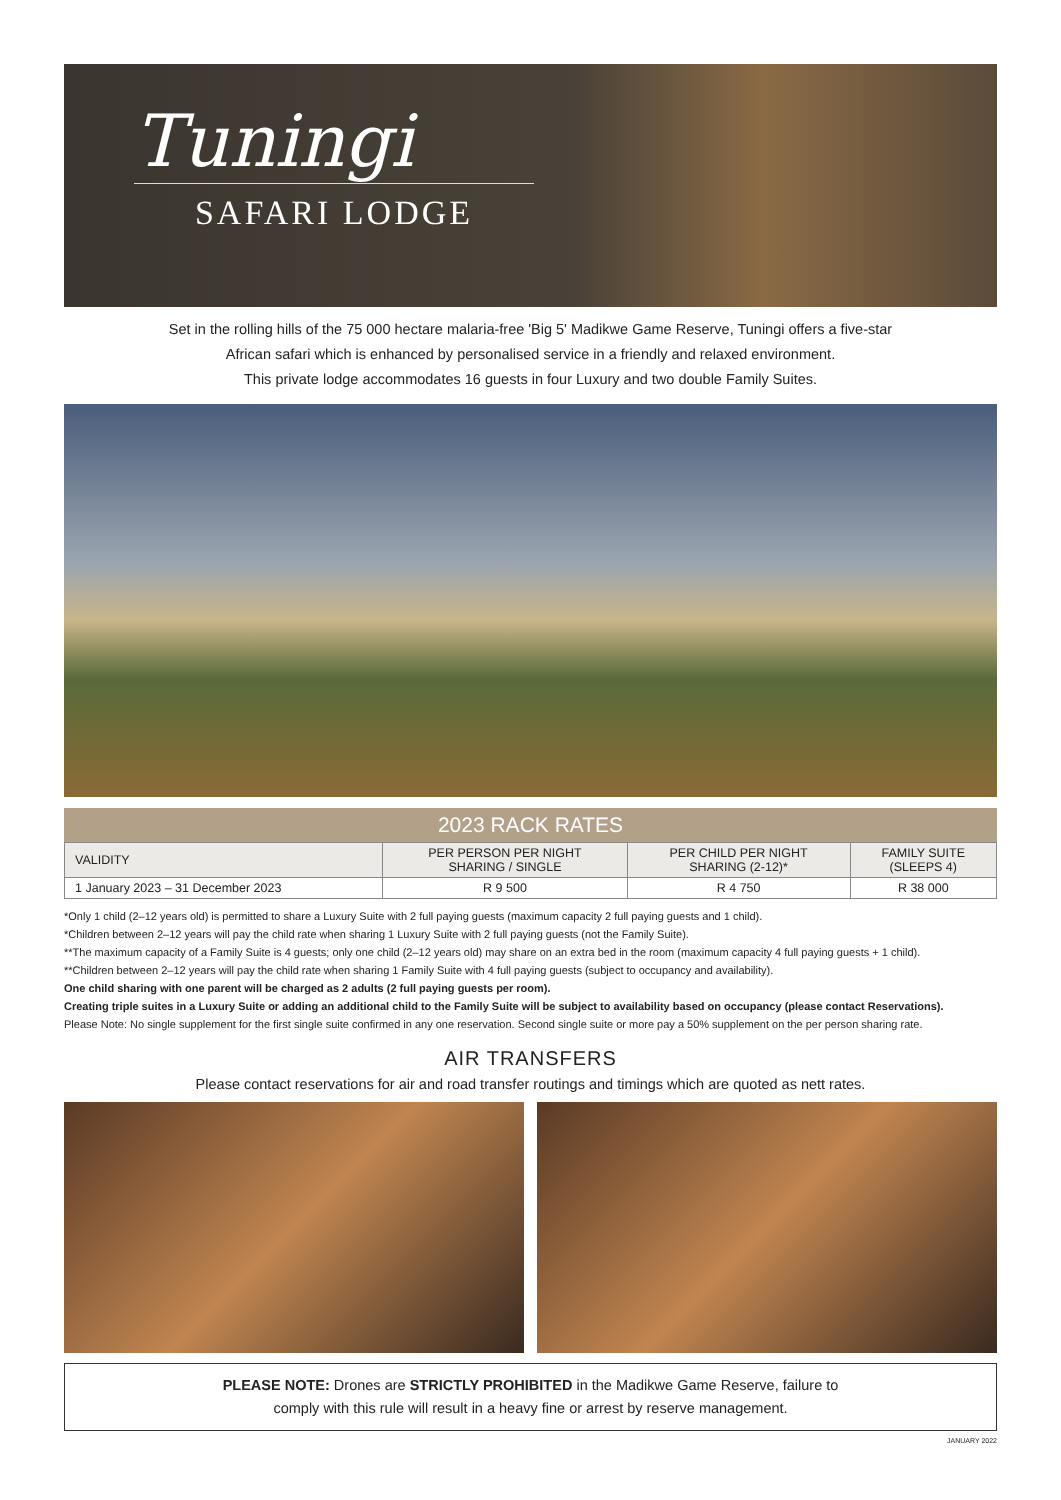Tuningi
SAFARI LODGE
Set in the rolling hills of the 75 000 hectare malaria-free 'Big 5' Madikwe Game Reserve, Tuningi offers a five-star
African safari which is enhanced by personalised service in a friendly and relaxed environment.
This private lodge accommodates 16 guests in four Luxury and two double Family Suites.
2023 RACK RATES
| VALIDITY | PER PERSON PER NIGHT SHARING / SINGLE | PER CHILD PER NIGHT SHARING (2-12)* | FAMILY SUITE (SLEEPS 4) |
| --- | --- | --- | --- |
| 1 January 2023 – 31 December 2023 | R 9 500 | R 4 750 | R 38 000 |
*Only 1 child (2–12 years old) is permitted to share a Luxury Suite with 2 full paying guests (maximum capacity 2 full paying guests and 1 child).
*Children between 2–12 years will pay the child rate when sharing 1 Luxury Suite with 2 full paying guests (not the Family Suite).
**The maximum capacity of a Family Suite is 4 guests; only one child (2–12 years old) may share on an extra bed in the room (maximum capacity 4 full paying guests + 1 child).
**Children between 2–12 years will pay the child rate when sharing 1 Family Suite with 4 full paying guests (subject to occupancy and availability).
One child sharing with one parent will be charged as 2 adults (2 full paying guests per room).
Creating triple suites in a Luxury Suite or adding an additional child to the Family Suite will be subject to availability based on occupancy (please contact Reservations).
Please Note: No single supplement for the first single suite confirmed in any one reservation. Second single suite or more pay a 50% supplement on the per person sharing rate.
AIR TRANSFERS
Please contact reservations for air and road transfer routings and timings which are quoted as nett rates.
PLEASE NOTE: Drones are STRICTLY PROHIBITED in the Madikwe Game Reserve, failure to
comply with this rule will result in a heavy fine or arrest by reserve management.
JANUARY 2022